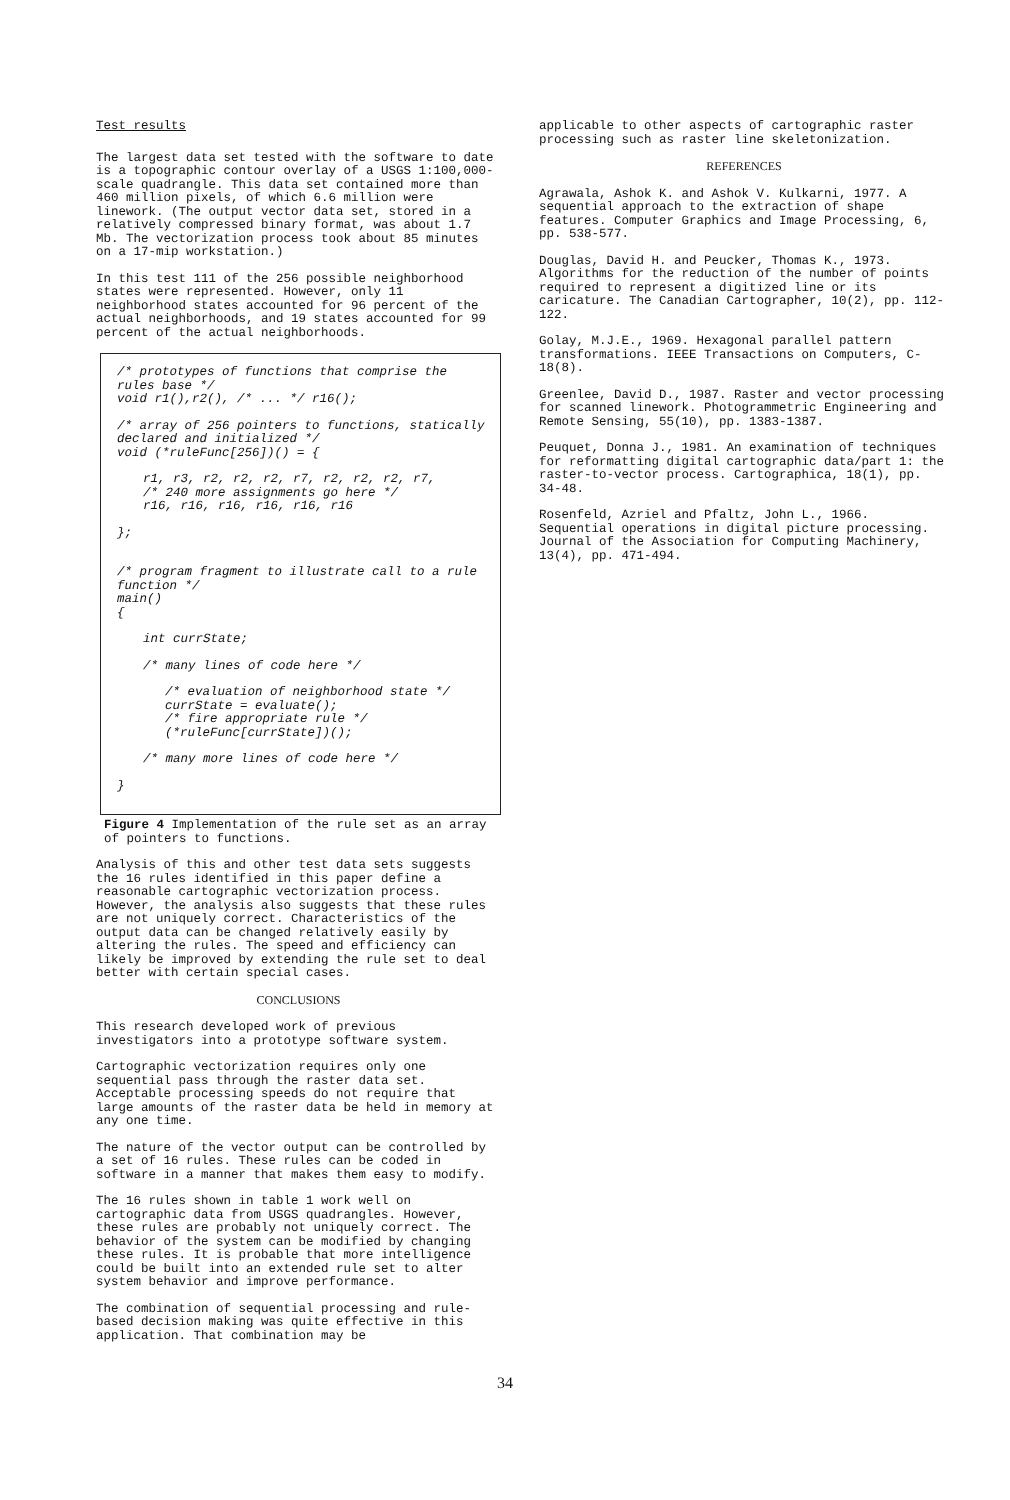Test results
The largest data set tested with the software to date is a topographic contour overlay of a USGS 1:100,000-scale quadrangle. This data set contained more than 460 million pixels, of which 6.6 million were linework. (The output vector data set, stored in a relatively compressed binary format, was about 1.7 Mb. The vectorization process took about 85 minutes on a 17-mip workstation.)
In this test 111 of the 256 possible neighborhood states were represented. However, only 11 neighborhood states accounted for 96 percent of the actual neighborhoods, and 19 states accounted for 99 percent of the actual neighborhoods.
/* prototypes of functions that comprise the rules base */
void r1(),r2(), /* ... */ r16();
/* array of 256 pointers to functions, statically declared and initialized */
void (*ruleFunc[256])() = {
r1, r3, r2, r2, r2, r7, r2, r2, r2, r7,
/* 240 more assignments go here */
r16, r16, r16, r16, r16, r16
};
/* program fragment to illustrate call to a rule function */
main()
{
int currState;
/* many lines of code here */
/* evaluation of neighborhood state */
currState = evaluate();
/* fire appropriate rule */
(*ruleFunc[currState])();
/* many more lines of code here */
}
Figure 4 Implementation of the rule set as an array of pointers to functions.
Analysis of this and other test data sets suggests the 16 rules identified in this paper define a reasonable cartographic vectorization process. However, the analysis also suggests that these rules are not uniquely correct. Characteristics of the output data can be changed relatively easily by altering the rules. The speed and efficiency can likely be improved by extending the rule set to deal better with certain special cases.
CONCLUSIONS
This research developed work of previous investigators into a prototype software system.
Cartographic vectorization requires only one sequential pass through the raster data set. Acceptable processing speeds do not require that large amounts of the raster data be held in memory at any one time.
The nature of the vector output can be controlled by a set of 16 rules. These rules can be coded in software in a manner that makes them easy to modify.
The 16 rules shown in table 1 work well on cartographic data from USGS quadrangles. However, these rules are probably not uniquely correct. The behavior of the system can be modified by changing these rules. It is probable that more intelligence could be built into an extended rule set to alter system behavior and improve performance.
The combination of sequential processing and rule-based decision making was quite effective in this application. That combination may be
applicable to other aspects of cartographic raster processing such as raster line skeletonization.
REFERENCES
Agrawala, Ashok K. and Ashok V. Kulkarni, 1977. A sequential approach to the extraction of shape features. Computer Graphics and Image Processing, 6, pp. 538-577.
Douglas, David H. and Peucker, Thomas K., 1973. Algorithms for the reduction of the number of points required to represent a digitized line or its caricature. The Canadian Cartographer, 10(2), pp. 112-122.
Golay, M.J.E., 1969. Hexagonal parallel pattern transformations. IEEE Transactions on Computers, C-18(8).
Greenlee, David D., 1987. Raster and vector processing for scanned linework. Photogrammetric Engineering and Remote Sensing, 55(10), pp. 1383-1387.
Peuquet, Donna J., 1981. An examination of techniques for reformatting digital cartographic data/part 1: the raster-to-vector process. Cartographica, 18(1), pp. 34-48.
Rosenfeld, Azriel and Pfaltz, John L., 1966. Sequential operations in digital picture processing. Journal of the Association for Computing Machinery, 13(4), pp. 471-494.
34